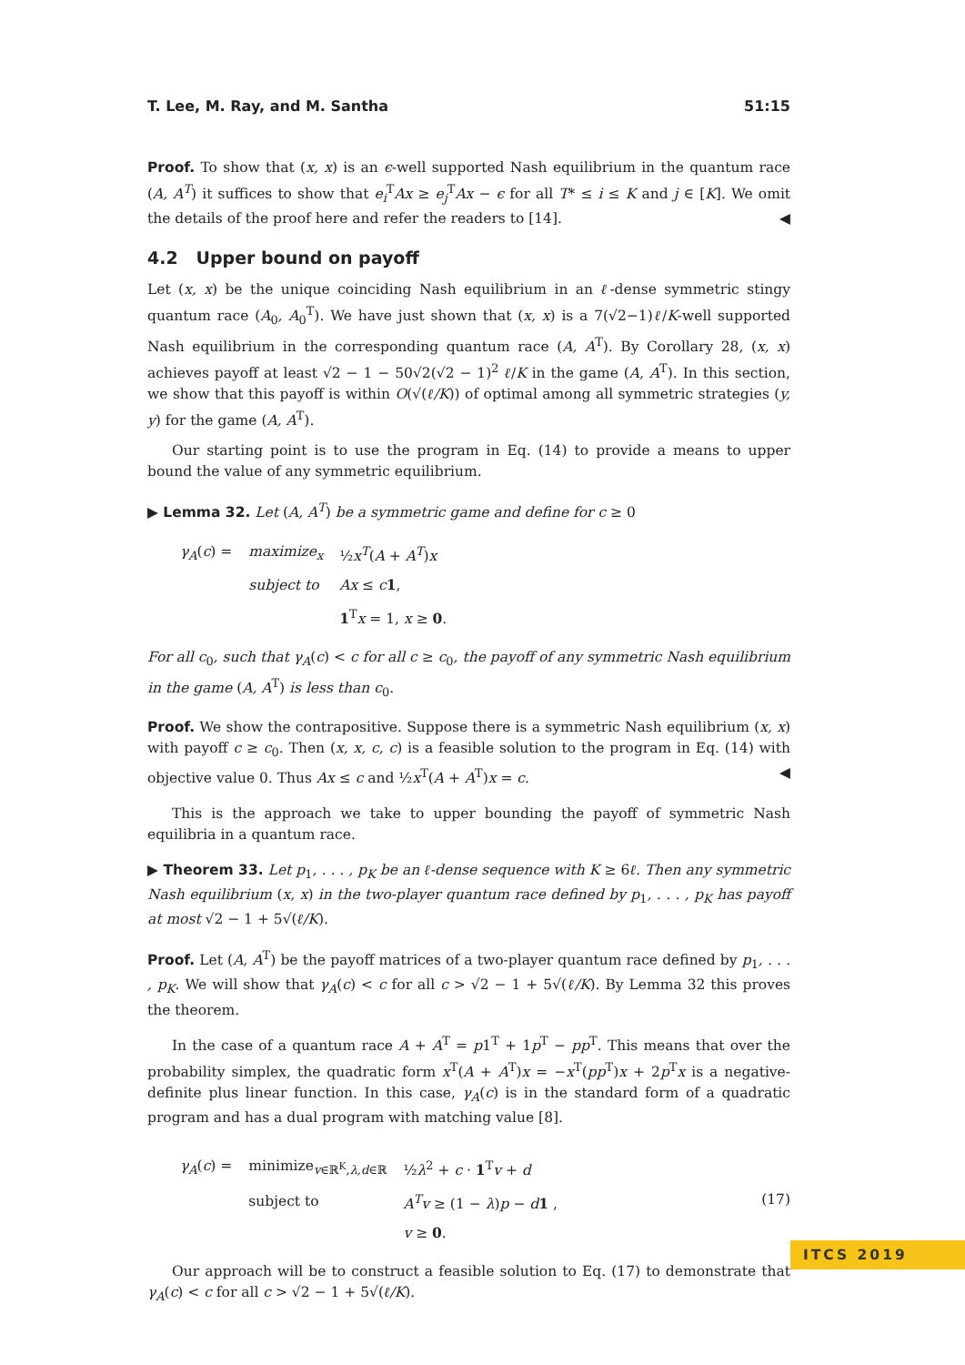T. Lee, M. Ray, and M. Santha 51:15
Proof. To show that (x, x) is an ϵ-well supported Nash equilibrium in the quantum race (A, A<sup>T</sup>) it suffices to show that e<sub>i</sub><sup>T</sup>Ax ≥ e<sub>j</sub><sup>T</sup>Ax − ϵ for all T* ≤ i ≤ K and j ∈ [K]. We omit the details of the proof here and refer the readers to [14]. ◀
4.2 Upper bound on payoff
Let (x, x) be the unique coinciding Nash equilibrium in an ℓ-dense symmetric stingy quantum race (A<sub>0</sub>, A<sub>0</sub><sup>T</sup>). We have just shown that (x, x) is a 7(√2−1)ℓ/K-well supported Nash equilibrium in the corresponding quantum race (A, A<sup>T</sup>). By Corollary 28, (x, x) achieves payoff at least √2 − 1 − 50√2(√2 − 1)<sup>2</sup> ℓ/K in the game (A, A<sup>T</sup>). In this section, we show that this payoff is within O(√(ℓ/K)) of optimal among all symmetric strategies (y, y) for the game (A, A<sup>T</sup>).
Our starting point is to use the program in Eq. (14) to provide a means to upper bound the value of any symmetric equilibrium.
▶ Lemma 32. Let (A, A<sup>T</sup>) be a symmetric game and define for c ≥ 0
| γ<sub>A</sub> ( c ) = | maximize<sub>x</sub> | ½ x<sup>T</sup> ( A + A<sup>T</sup> ) x |
| | subject to | Ax ≤ c 1 , |
| | | 1<sup>T</sup> x = 1, x ≥ 0 . |
For all c<sub>0</sub>, such that γ<sub>A</sub>(c) < c for all c ≥ c<sub>0</sub>, the payoff of any symmetric Nash equilibrium in the game (A, A<sup>T</sup>) is less than c<sub>0</sub>.
Proof. We show the contrapositive. Suppose there is a symmetric Nash equilibrium (x, x) with payoff c ≥ c<sub>0</sub>. Then (x, x, c, c) is a feasible solution to the program in Eq. (14) with objective value 0. Thus Ax ≤ c and ½x<sup>T</sup>(A + A<sup>T</sup>)x = c. ◀
This is the approach we take to upper bounding the payoff of symmetric Nash equilibria in a quantum race.
▶ Theorem 33. Let p<sub>1</sub>, . . . , p<sub>K</sub> be an ℓ-dense sequence with K ≥ 6ℓ. Then any symmetric Nash equilibrium (x, x) in the two-player quantum race defined by p<sub>1</sub>, . . . , p<sub>K</sub> has payoff at most √2 − 1 + 5√(ℓ/K).
Proof. Let (A, A<sup>T</sup>) be the payoff matrices of a two-player quantum race defined by p<sub>1</sub>, . . . , p<sub>K</sub>. We will show that γ<sub>A</sub>(c) < c for all c > √2 − 1 + 5√(ℓ/K). By Lemma 32 this proves the theorem.
In the case of a quantum race A + A<sup>T</sup> = p1<sup>T</sup> + 1p<sup>T</sup> − pp<sup>T</sup>. This means that over the probability simplex, the quadratic form x<sup>T</sup>(A + A<sup>T</sup>)x = −x<sup>T</sup>(pp<sup>T</sup>)x + 2p<sup>T</sup>x is a negative-definite plus linear function. In this case, γ<sub>A</sub>(c) is in the standard form of a quadratic program and has a dual program with matching value [8].
| γ<sub>A</sub> ( c ) = | minimize<sub>v∈ℝ<sup>K</sup>,λ,d∈ℝ</sub> | ½ λ<sup>2</sup> + c · 1<sup>T</sup> v + d |
| | subject to | A<sup>T</sup>v ≥ (1 − λ ) p − d 1 , |
| | | v ≥ 0 . |
(17)
Our approach will be to construct a feasible solution to Eq. (17) to demonstrate that γ<sub>A</sub>(c) < c for all c > √2 − 1 + 5√(ℓ/K).
ITCS 2019